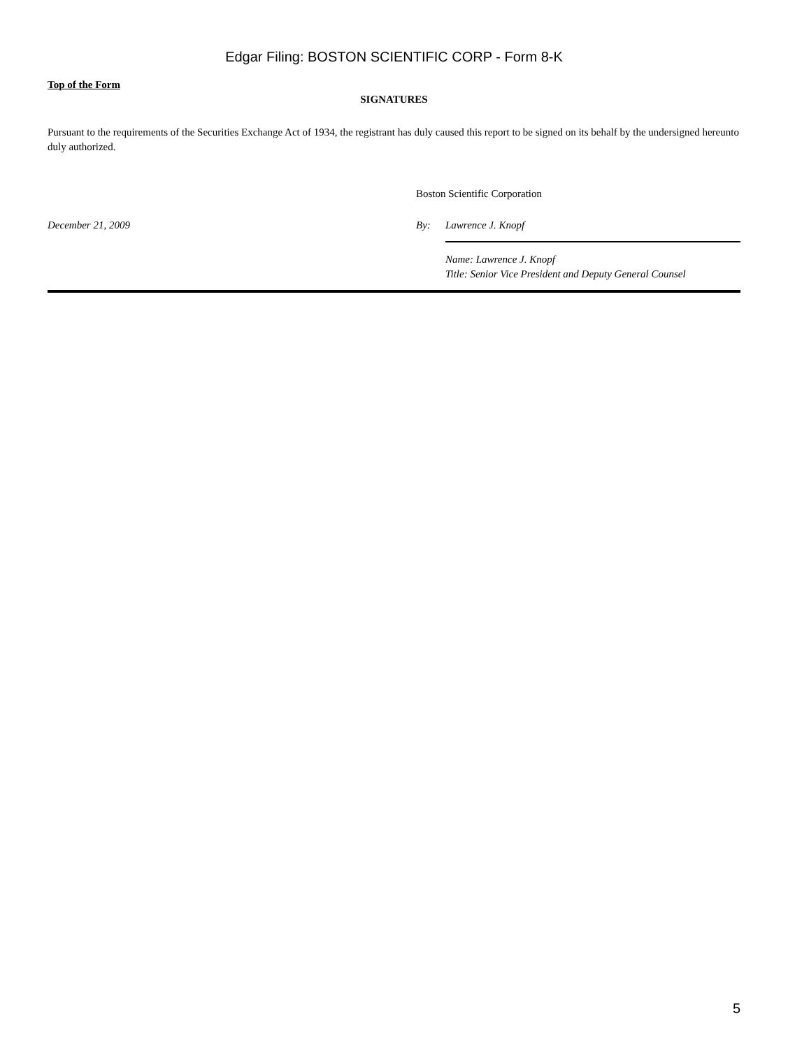Edgar Filing: BOSTON SCIENTIFIC CORP - Form 8-K
Top of the Form
SIGNATURES
Pursuant to the requirements of the Securities Exchange Act of 1934, the registrant has duly caused this report to be signed on its behalf by the undersigned hereunto duly authorized.
| | Boston Scientific Corporation | |
| December 21, 2009 | By: | Lawrence J. Knopf |
| | | Name: Lawrence J. Knopf Title: Senior Vice President and Deputy General Counsel |
5